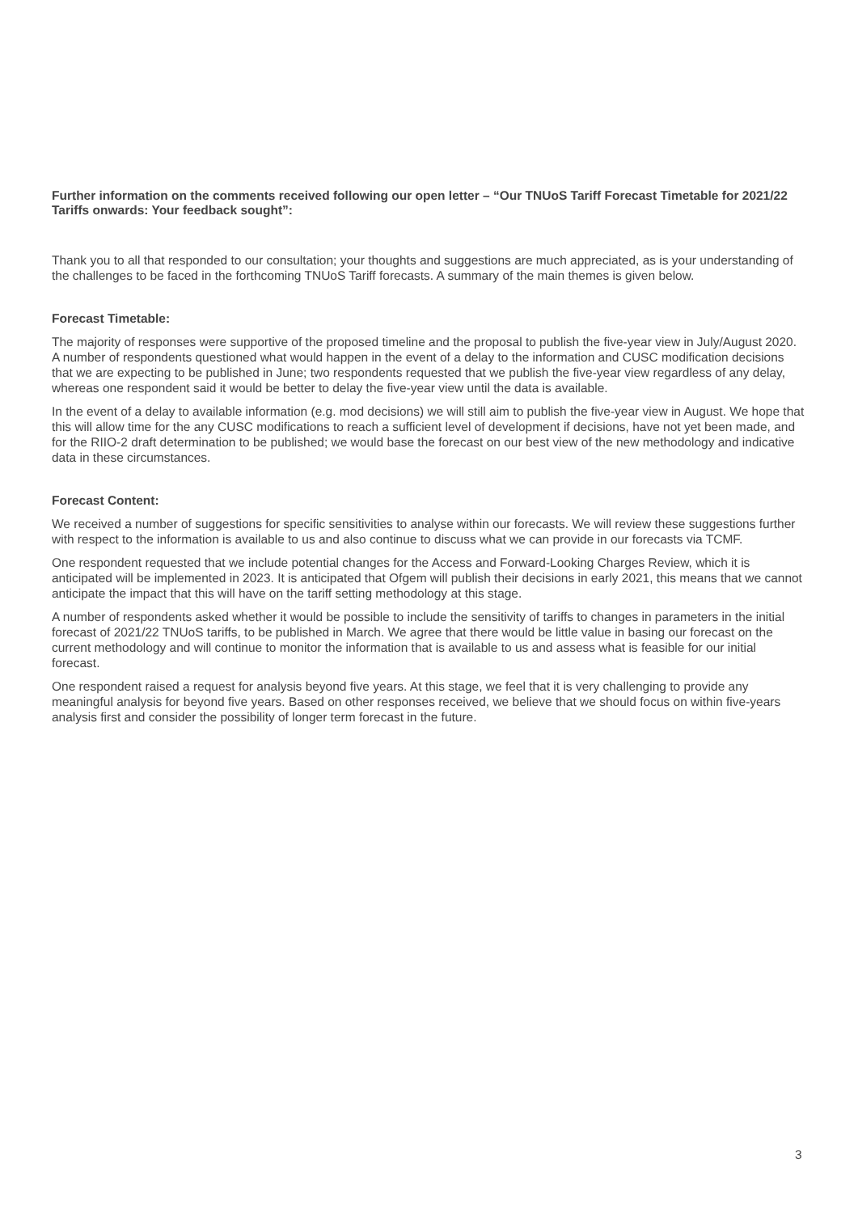Further information on the comments received following our open letter – “Our TNUoS Tariff Forecast Timetable for 2021/22 Tariffs onwards: Your feedback sought”:
Thank you to all that responded to our consultation; your thoughts and suggestions are much appreciated, as is your understanding of the challenges to be faced in the forthcoming TNUoS Tariff forecasts. A summary of the main themes is given below.
Forecast Timetable:
The majority of responses were supportive of the proposed timeline and the proposal to publish the five-year view in July/August 2020. A number of respondents questioned what would happen in the event of a delay to the information and CUSC modification decisions that we are expecting to be published in June; two respondents requested that we publish the five-year view regardless of any delay, whereas one respondent said it would be better to delay the five-year view until the data is available.
In the event of a delay to available information (e.g. mod decisions) we will still aim to publish the five-year view in August. We hope that this will allow time for the any CUSC modifications to reach a sufficient level of development if decisions, have not yet been made, and for the RIIO-2 draft determination to be published; we would base the forecast on our best view of the new methodology and indicative data in these circumstances.
Forecast Content:
We received a number of suggestions for specific sensitivities to analyse within our forecasts. We will review these suggestions further with respect to the information is available to us and also continue to discuss what we can provide in our forecasts via TCMF.
One respondent requested that we include potential changes for the Access and Forward-Looking Charges Review, which it is anticipated will be implemented in 2023. It is anticipated that Ofgem will publish their decisions in early 2021, this means that we cannot anticipate the impact that this will have on the tariff setting methodology at this stage.
A number of respondents asked whether it would be possible to include the sensitivity of tariffs to changes in parameters in the initial forecast of 2021/22 TNUoS tariffs, to be published in March. We agree that there would be little value in basing our forecast on the current methodology and will continue to monitor the information that is available to us and assess what is feasible for our initial forecast.
One respondent raised a request for analysis beyond five years. At this stage, we feel that it is very challenging to provide any meaningful analysis for beyond five years. Based on other responses received, we believe that we should focus on within five-years analysis first and consider the possibility of longer term forecast in the future.
3